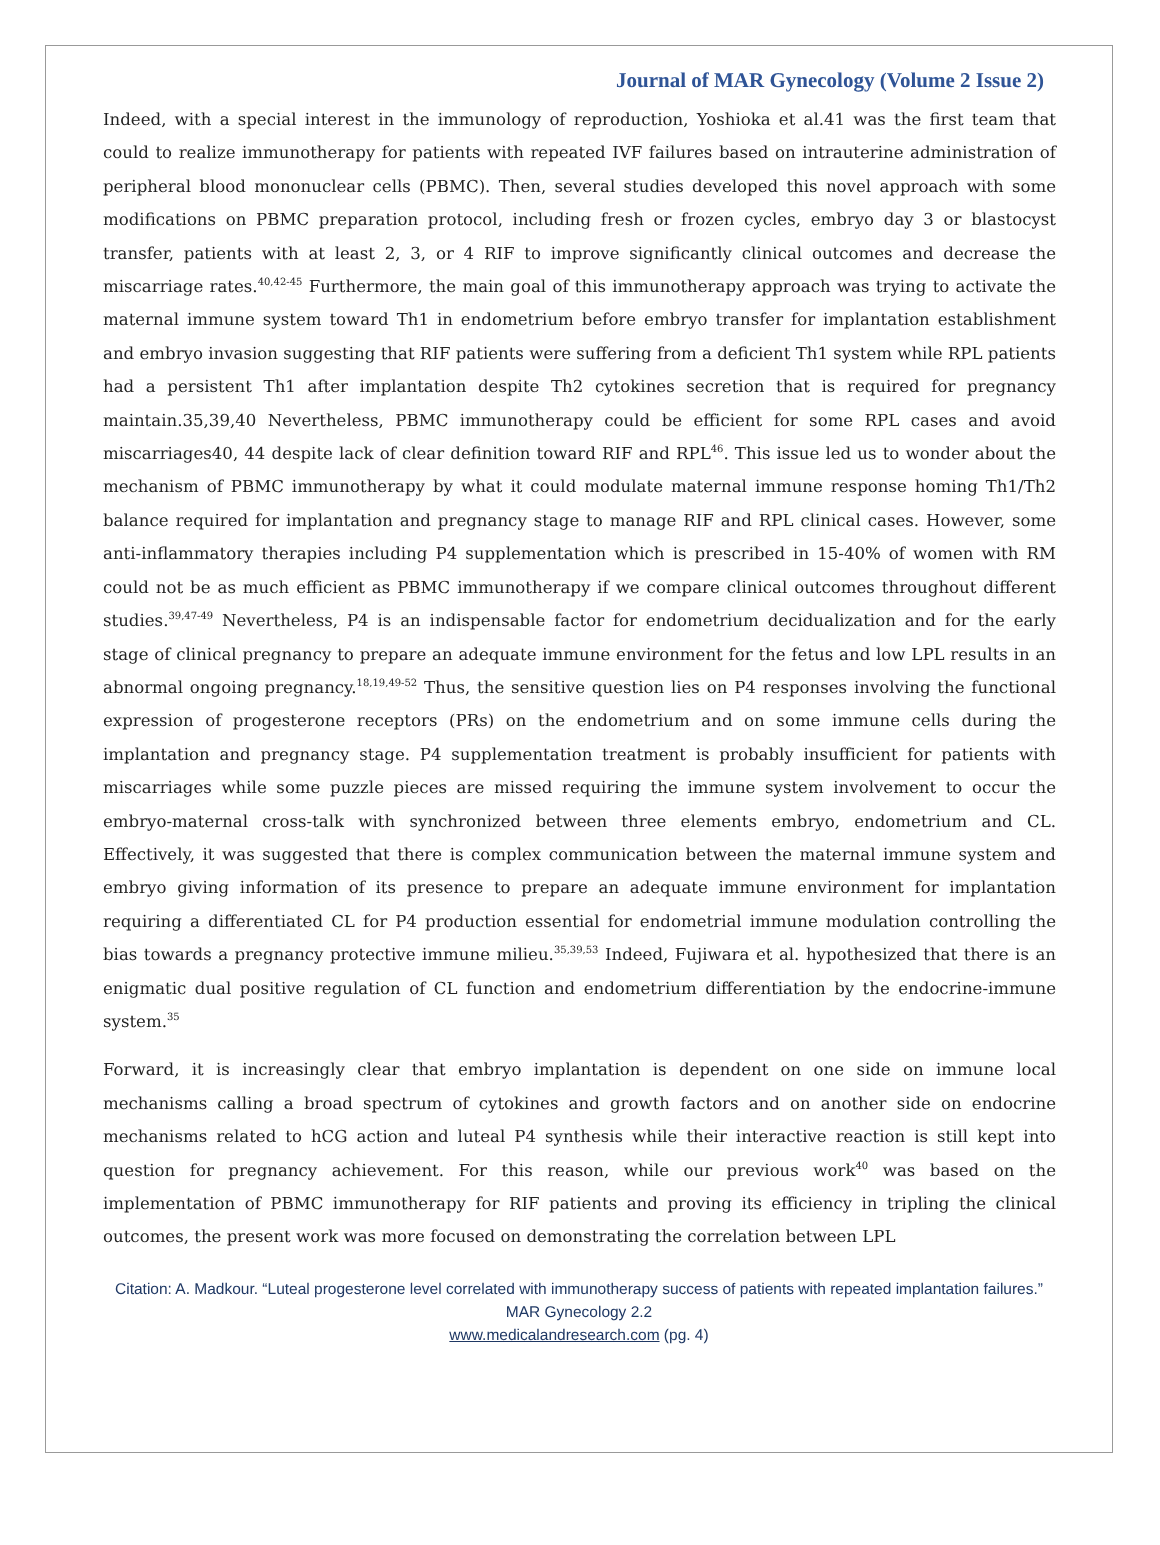Journal of MAR Gynecology (Volume 2 Issue 2)
Indeed, with a special interest in the immunology of reproduction, Yoshioka et al.41 was the first team that could to realize immunotherapy for patients with repeated IVF failures based on intrauterine administration of peripheral blood mononuclear cells (PBMC). Then, several studies developed this novel approach with some modifications on PBMC preparation protocol, including fresh or frozen cycles, embryo day 3 or blastocyst transfer, patients with at least 2, 3, or 4 RIF to improve significantly clinical outcomes and decrease the miscarriage rates.<sup>40,42-45</sup> Furthermore, the main goal of this immunotherapy approach was trying to activate the maternal immune system toward Th1 in endometrium before embryo transfer for implantation establishment and embryo invasion suggesting that RIF patients were suffering from a deficient Th1 system while RPL patients had a persistent Th1 after implantation despite Th2 cytokines secretion that is required for pregnancy maintain.35,39,40 Nevertheless, PBMC immunotherapy could be efficient for some RPL cases and avoid miscarriages40, 44 despite lack of clear definition toward RIF and RPL<sup>46</sup>. This issue led us to wonder about the mechanism of PBMC immunotherapy by what it could modulate maternal immune response homing Th1/Th2 balance required for implantation and pregnancy stage to manage RIF and RPL clinical cases. However, some anti-inflammatory therapies including P4 supplementation which is prescribed in 15-40% of women with RM could not be as much efficient as PBMC immunotherapy if we compare clinical outcomes throughout different studies.<sup>39,47-49</sup> Nevertheless, P4 is an indispensable factor for endometrium decidualization and for the early stage of clinical pregnancy to prepare an adequate immune environment for the fetus and low LPL results in an abnormal ongoing pregnancy.<sup>18,19,49-52</sup> Thus, the sensitive question lies on P4 responses involving the functional expression of progesterone receptors (PRs) on the endometrium and on some immune cells during the implantation and pregnancy stage. P4 supplementation treatment is probably insufficient for patients with miscarriages while some puzzle pieces are missed requiring the immune system involvement to occur the embryo-maternal cross-talk with synchronized between three elements embryo, endometrium and CL. Effectively, it was suggested that there is complex communication between the maternal immune system and embryo giving information of its presence to prepare an adequate immune environment for implantation requiring a differentiated CL for P4 production essential for endometrial immune modulation controlling the bias towards a pregnancy protective immune milieu.<sup>35,39,53</sup> Indeed, Fujiwara et al. hypothesized that there is an enigmatic dual positive regulation of CL function and endometrium differentiation by the endocrine-immune system.<sup>35</sup>
Forward, it is increasingly clear that embryo implantation is dependent on one side on immune local mechanisms calling a broad spectrum of cytokines and growth factors and on another side on endocrine mechanisms related to hCG action and luteal P4 synthesis while their interactive reaction is still kept into question for pregnancy achievement. For this reason, while our previous work<sup>40</sup> was based on the implementation of PBMC immunotherapy for RIF patients and proving its efficiency in tripling the clinical outcomes, the present work was more focused on demonstrating the correlation between LPL
Citation: A. Madkour. “Luteal progesterone level correlated with immunotherapy success of patients with repeated implantation failures.” MAR Gynecology 2.2
www.medicalandresearch.com (pg. 4)